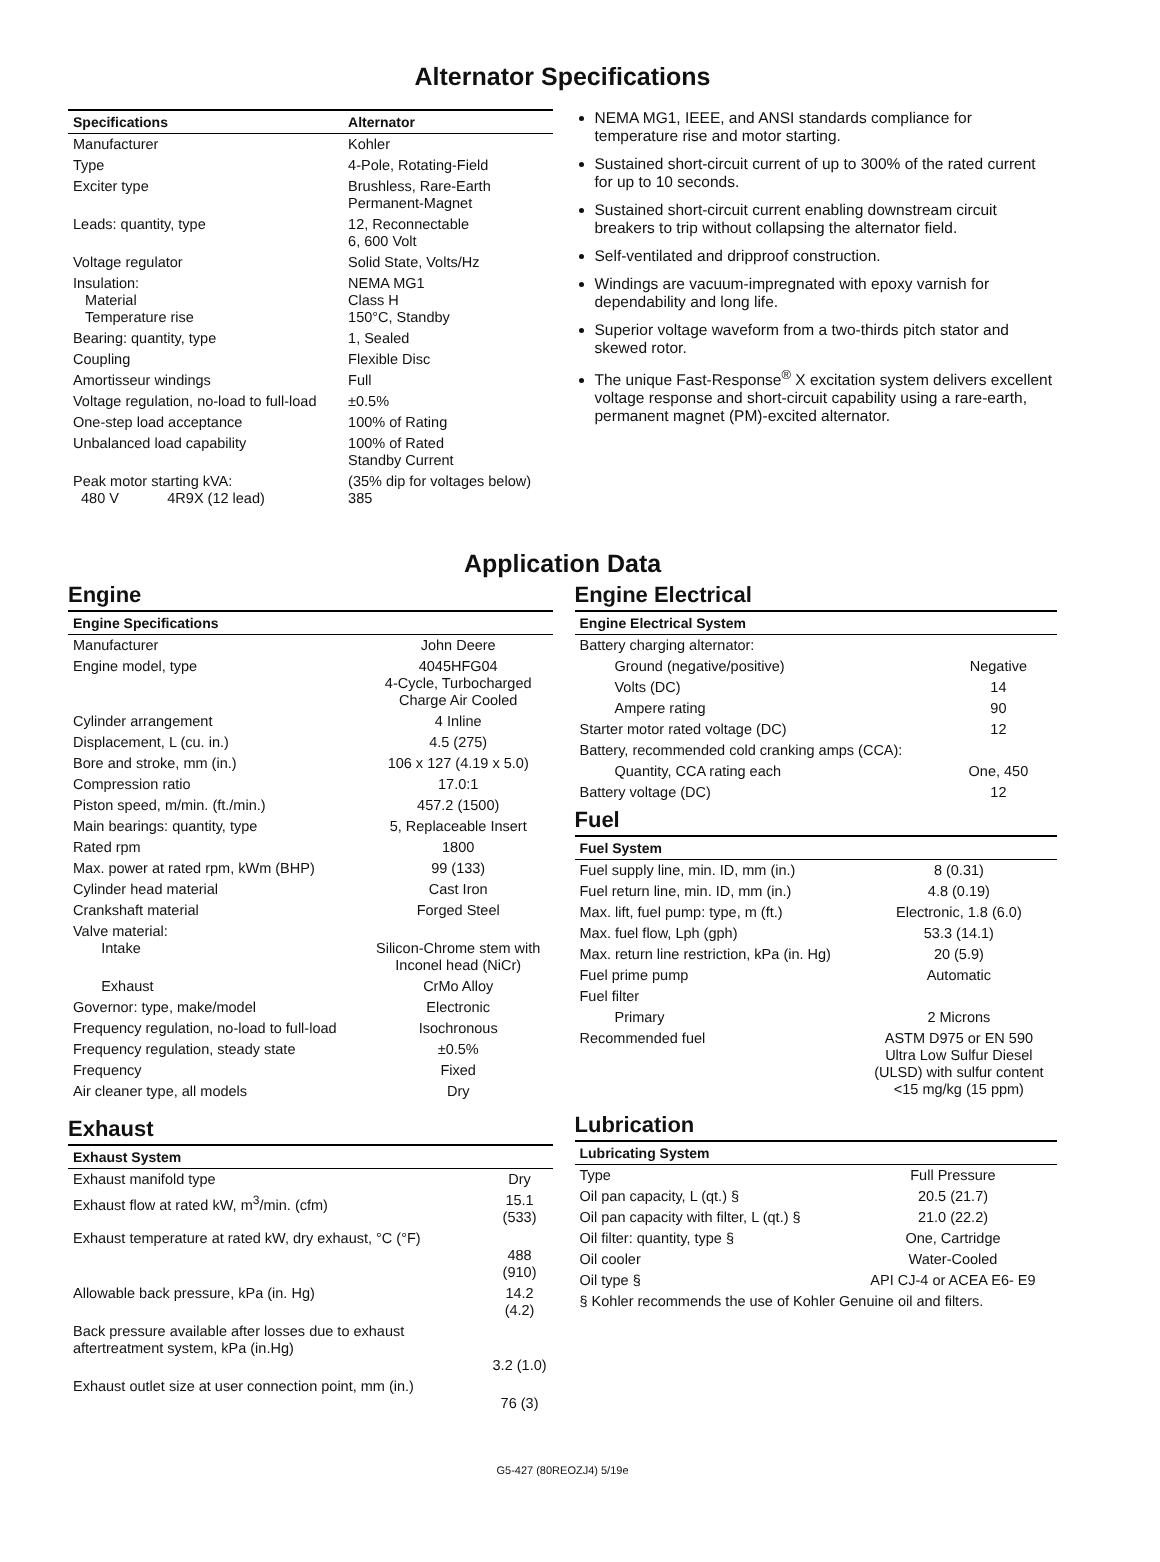Alternator Specifications
| Specifications | Alternator |
| --- | --- |
| Manufacturer | Kohler |
| Type | 4-Pole, Rotating-Field |
| Exciter type | Brushless, Rare-Earth Permanent-Magnet |
| Leads: quantity, type | 12, Reconnectable 6, 600 Volt |
| Voltage regulator | Solid State, Volts/Hz |
| Insulation: Material Temperature rise | NEMA MG1 Class H 150°C, Standby |
| Bearing: quantity, type | 1, Sealed |
| Coupling | Flexible Disc |
| Amortisseur windings | Full |
| Voltage regulation, no-load to full-load | ±0.5% |
| One-step load acceptance | 100% of Rating |
| Unbalanced load capability | 100% of Rated Standby Current |
| Peak motor starting kVA: 480 V 4R9X (12 lead) | (35% dip for voltages below) 385 |
NEMA MG1, IEEE, and ANSI standards compliance for temperature rise and motor starting.
Sustained short-circuit current of up to 300% of the rated current for up to 10 seconds.
Sustained short-circuit current enabling downstream circuit breakers to trip without collapsing the alternator field.
Self-ventilated and dripproof construction.
Windings are vacuum-impregnated with epoxy varnish for dependability and long life.
Superior voltage waveform from a two-thirds pitch stator and skewed rotor.
The unique Fast-Response<sup>®</sup> X excitation system delivers excellent voltage response and short-circuit capability using a rare-earth, permanent magnet (PM)-excited alternator.
Application Data
Engine
| Engine Specifications | |
| --- | --- |
| Manufacturer | John Deere |
| Engine model, type | 4045HFG04 4-Cycle, Turbocharged Charge Air Cooled |
| Cylinder arrangement | 4 Inline |
| Displacement, L (cu. in.) | 4.5 (275) |
| Bore and stroke, mm (in.) | 106 x 127 (4.19 x 5.0) |
| Compression ratio | 17.0:1 |
| Piston speed, m/min. (ft./min.) | 457.2 (1500) |
| Main bearings: quantity, type | 5, Replaceable Insert |
| Rated rpm | 1800 |
| Max. power at rated rpm, kWm (BHP) | 99 (133) |
| Cylinder head material | Cast Iron |
| Crankshaft material | Forged Steel |
| Valve material: Intake | Silicon-Chrome stem with Inconel head (NiCr) |
| Exhaust | CrMo Alloy |
| Governor: type, make/model | Electronic |
| Frequency regulation, no-load to full-load | Isochronous |
| Frequency regulation, steady state | ±0.5% |
| Frequency | Fixed |
| Air cleaner type, all models | Dry |
Exhaust
| Exhaust System | |
| --- | --- |
| Exhaust manifold type | Dry |
| Exhaust flow at rated kW, m<sup>3</sup>/min. (cfm) | 15.1 (533) |
| Exhaust temperature at rated kW, dry exhaust, °C (°F) | 488 (910) |
| Allowable back pressure, kPa (in. Hg) | 14.2 (4.2) |
| Back pressure available after losses due to exhaust aftertreatment system, kPa (in.Hg) | 3.2 (1.0) |
| Exhaust outlet size at user connection point, mm (in.) | 76 (3) |
Engine Electrical
| Engine Electrical System | |
| --- | --- |
| Battery charging alternator: | |
| Ground (negative/positive) | Negative |
| Volts (DC) | 14 |
| Ampere rating | 90 |
| Starter motor rated voltage (DC) | 12 |
| Battery, recommended cold cranking amps (CCA): | |
| Quantity, CCA rating each | One, 450 |
| Battery voltage (DC) | 12 |
Fuel
| Fuel System | |
| --- | --- |
| Fuel supply line, min. ID, mm (in.) | 8 (0.31) |
| Fuel return line, min. ID, mm (in.) | 4.8 (0.19) |
| Max. lift, fuel pump: type, m (ft.) | Electronic, 1.8 (6.0) |
| Max. fuel flow, Lph (gph) | 53.3 (14.1) |
| Max. return line restriction, kPa (in. Hg) | 20 (5.9) |
| Fuel prime pump | Automatic |
| Fuel filter | |
| Primary | 2 Microns |
| Recommended fuel | ASTM D975 or EN 590 Ultra Low Sulfur Diesel (ULSD) with sulfur content <15 mg/kg (15 ppm) |
Lubrication
| Lubricating System | |
| --- | --- |
| Type | Full Pressure |
| Oil pan capacity, L (qt.) § | 20.5 (21.7) |
| Oil pan capacity with filter, L (qt.) § | 21.0 (22.2) |
| Oil filter: quantity, type § | One, Cartridge |
| Oil cooler | Water-Cooled |
| Oil type § | API CJ-4 or ACEA E6- E9 |
| § Kohler recommends the use of Kohler Genuine oil and filters. | |
G5-427 (80REOZJ4) 5/19e